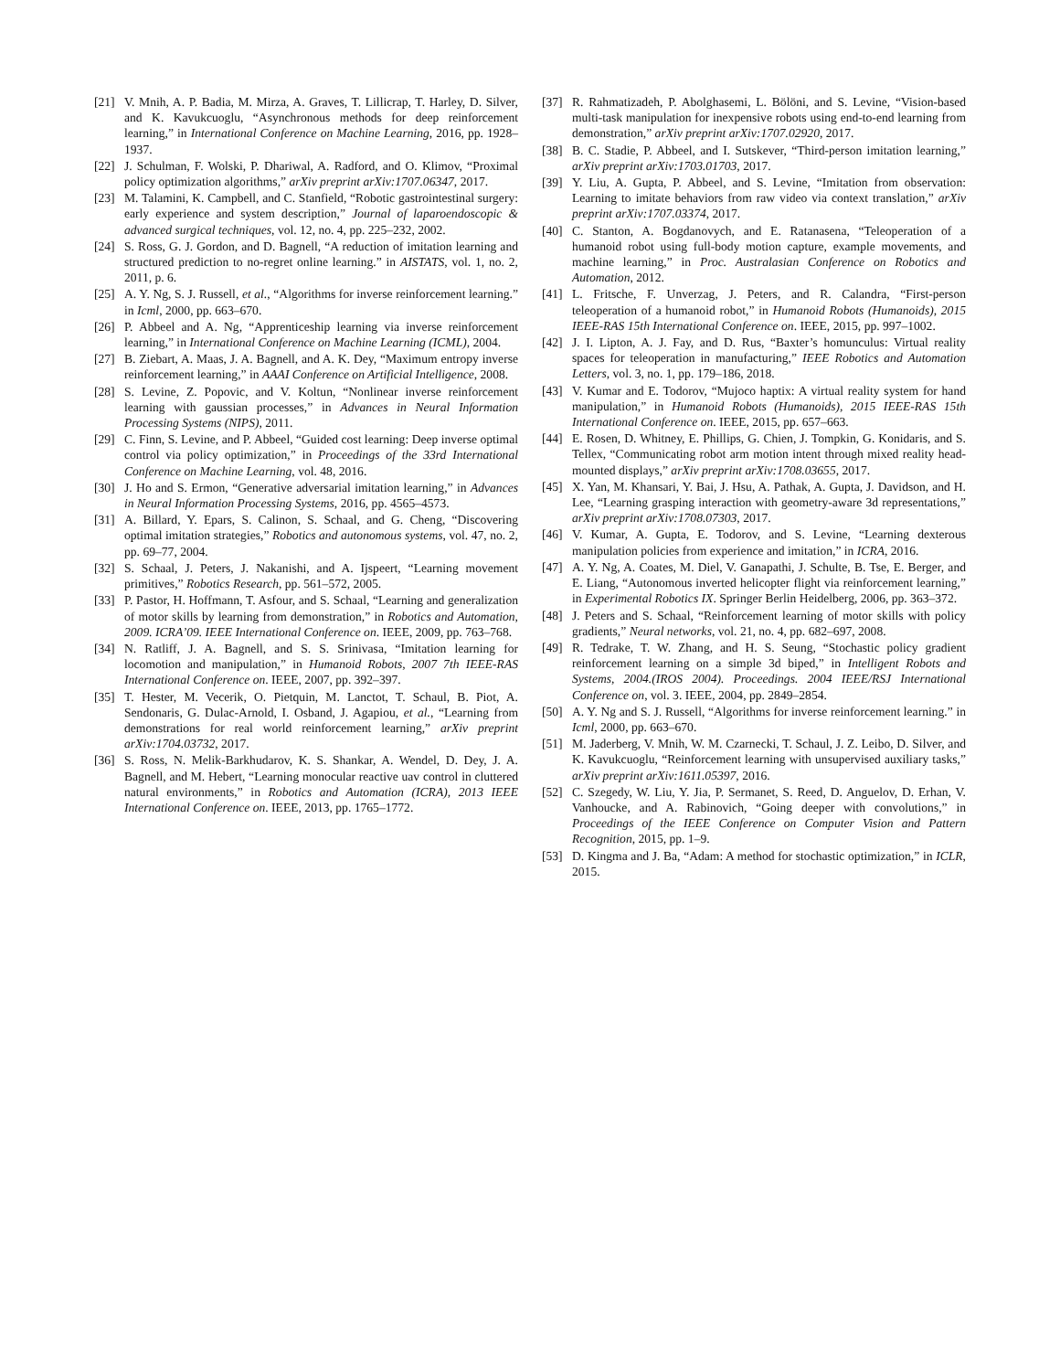[21] V. Mnih, A. P. Badia, M. Mirza, A. Graves, T. Lillicrap, T. Harley, D. Silver, and K. Kavukcuoglu, “Asynchronous methods for deep reinforcement learning,” in International Conference on Machine Learning, 2016, pp. 1928–1937.
[22] J. Schulman, F. Wolski, P. Dhariwal, A. Radford, and O. Klimov, “Proximal policy optimization algorithms,” arXiv preprint arXiv:1707.06347, 2017.
[23] M. Talamini, K. Campbell, and C. Stanfield, “Robotic gastrointestinal surgery: early experience and system description,” Journal of laparoendoscopic & advanced surgical techniques, vol. 12, no. 4, pp. 225–232, 2002.
[24] S. Ross, G. J. Gordon, and D. Bagnell, “A reduction of imitation learning and structured prediction to no-regret online learning.” in AISTATS, vol. 1, no. 2, 2011, p. 6.
[25] A. Y. Ng, S. J. Russell, et al., “Algorithms for inverse reinforcement learning.” in Icml, 2000, pp. 663–670.
[26] P. Abbeel and A. Ng, “Apprenticeship learning via inverse reinforcement learning,” in International Conference on Machine Learning (ICML), 2004.
[27] B. Ziebart, A. Maas, J. A. Bagnell, and A. K. Dey, “Maximum entropy inverse reinforcement learning,” in AAAI Conference on Artificial Intelligence, 2008.
[28] S. Levine, Z. Popovic, and V. Koltun, “Nonlinear inverse reinforcement learning with gaussian processes,” in Advances in Neural Information Processing Systems (NIPS), 2011.
[29] C. Finn, S. Levine, and P. Abbeel, “Guided cost learning: Deep inverse optimal control via policy optimization,” in Proceedings of the 33rd International Conference on Machine Learning, vol. 48, 2016.
[30] J. Ho and S. Ermon, “Generative adversarial imitation learning,” in Advances in Neural Information Processing Systems, 2016, pp. 4565–4573.
[31] A. Billard, Y. Epars, S. Calinon, S. Schaal, and G. Cheng, “Discovering optimal imitation strategies,” Robotics and autonomous systems, vol. 47, no. 2, pp. 69–77, 2004.
[32] S. Schaal, J. Peters, J. Nakanishi, and A. Ijspeert, “Learning movement primitives,” Robotics Research, pp. 561–572, 2005.
[33] P. Pastor, H. Hoffmann, T. Asfour, and S. Schaal, “Learning and generalization of motor skills by learning from demonstration,” in Robotics and Automation, 2009. ICRA’09. IEEE International Conference on. IEEE, 2009, pp. 763–768.
[34] N. Ratliff, J. A. Bagnell, and S. S. Srinivasa, “Imitation learning for locomotion and manipulation,” in Humanoid Robots, 2007 7th IEEE-RAS International Conference on. IEEE, 2007, pp. 392–397.
[35] T. Hester, M. Vecerik, O. Pietquin, M. Lanctot, T. Schaul, B. Piot, A. Sendonaris, G. Dulac-Arnold, I. Osband, J. Agapiou, et al., “Learning from demonstrations for real world reinforcement learning,” arXiv preprint arXiv:1704.03732, 2017.
[36] S. Ross, N. Melik-Barkhudarov, K. S. Shankar, A. Wendel, D. Dey, J. A. Bagnell, and M. Hebert, “Learning monocular reactive uav control in cluttered natural environments,” in Robotics and Automation (ICRA), 2013 IEEE International Conference on. IEEE, 2013, pp. 1765–1772.
[37] R. Rahmatizadeh, P. Abolghasemi, L. Bölöni, and S. Levine, “Vision-based multi-task manipulation for inexpensive robots using end-to-end learning from demonstration,” arXiv preprint arXiv:1707.02920, 2017.
[38] B. C. Stadie, P. Abbeel, and I. Sutskever, “Third-person imitation learning,” arXiv preprint arXiv:1703.01703, 2017.
[39] Y. Liu, A. Gupta, P. Abbeel, and S. Levine, “Imitation from observation: Learning to imitate behaviors from raw video via context translation,” arXiv preprint arXiv:1707.03374, 2017.
[40] C. Stanton, A. Bogdanovych, and E. Ratanasena, “Teleoperation of a humanoid robot using full-body motion capture, example movements, and machine learning,” in Proc. Australasian Conference on Robotics and Automation, 2012.
[41] L. Fritsche, F. Unverzag, J. Peters, and R. Calandra, “First-person teleoperation of a humanoid robot,” in Humanoid Robots (Humanoids), 2015 IEEE-RAS 15th International Conference on. IEEE, 2015, pp. 997–1002.
[42] J. I. Lipton, A. J. Fay, and D. Rus, “Baxter’s homunculus: Virtual reality spaces for teleoperation in manufacturing,” IEEE Robotics and Automation Letters, vol. 3, no. 1, pp. 179–186, 2018.
[43] V. Kumar and E. Todorov, “Mujoco haptix: A virtual reality system for hand manipulation,” in Humanoid Robots (Humanoids), 2015 IEEE-RAS 15th International Conference on. IEEE, 2015, pp. 657–663.
[44] E. Rosen, D. Whitney, E. Phillips, G. Chien, J. Tompkin, G. Konidaris, and S. Tellex, “Communicating robot arm motion intent through mixed reality head-mounted displays,” arXiv preprint arXiv:1708.03655, 2017.
[45] X. Yan, M. Khansari, Y. Bai, J. Hsu, A. Pathak, A. Gupta, J. Davidson, and H. Lee, “Learning grasping interaction with geometry-aware 3d representations,” arXiv preprint arXiv:1708.07303, 2017.
[46] V. Kumar, A. Gupta, E. Todorov, and S. Levine, “Learning dexterous manipulation policies from experience and imitation,” in ICRA, 2016.
[47] A. Y. Ng, A. Coates, M. Diel, V. Ganapathi, J. Schulte, B. Tse, E. Berger, and E. Liang, “Autonomous inverted helicopter flight via reinforcement learning,” in Experimental Robotics IX. Springer Berlin Heidelberg, 2006, pp. 363–372.
[48] J. Peters and S. Schaal, “Reinforcement learning of motor skills with policy gradients,” Neural networks, vol. 21, no. 4, pp. 682–697, 2008.
[49] R. Tedrake, T. W. Zhang, and H. S. Seung, “Stochastic policy gradient reinforcement learning on a simple 3d biped,” in Intelligent Robots and Systems, 2004.(IROS 2004). Proceedings. 2004 IEEE/RSJ International Conference on, vol. 3. IEEE, 2004, pp. 2849–2854.
[50] A. Y. Ng and S. J. Russell, “Algorithms for inverse reinforcement learning.” in Icml, 2000, pp. 663–670.
[51] M. Jaderberg, V. Mnih, W. M. Czarnecki, T. Schaul, J. Z. Leibo, D. Silver, and K. Kavukcuoglu, “Reinforcement learning with unsupervised auxiliary tasks,” arXiv preprint arXiv:1611.05397, 2016.
[52] C. Szegedy, W. Liu, Y. Jia, P. Sermanet, S. Reed, D. Anguelov, D. Erhan, V. Vanhoucke, and A. Rabinovich, “Going deeper with convolutions,” in Proceedings of the IEEE Conference on Computer Vision and Pattern Recognition, 2015, pp. 1–9.
[53] D. Kingma and J. Ba, “Adam: A method for stochastic optimization,” in ICLR, 2015.